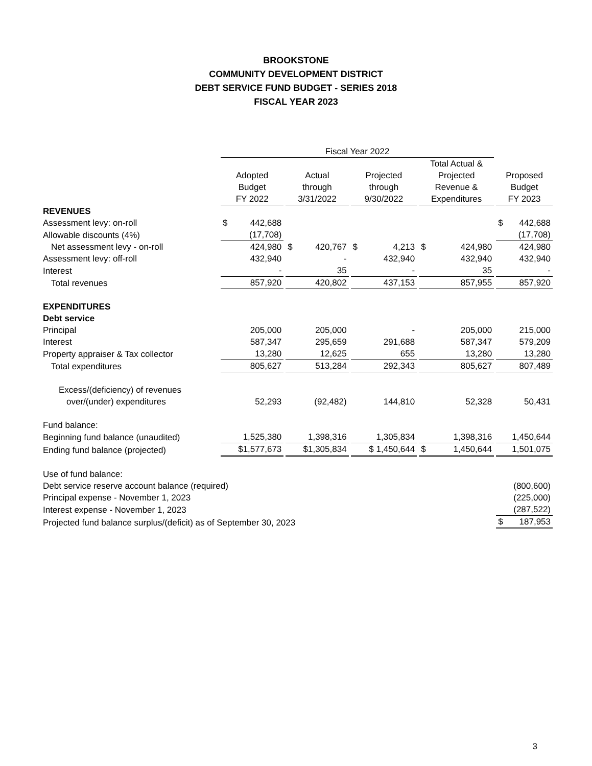BROOKSTONE
COMMUNITY DEVELOPMENT DISTRICT
DEBT SERVICE FUND BUDGET - SERIES 2018
FISCAL YEAR 2023
| | Fiscal Year 2022 | | | | |
| --- | --- | --- | --- | --- | --- |
| | Adopted Budget FY 2022 | Actual through 3/31/2022 | Projected through 9/30/2022 | Total Actual & Projected Revenue & Expenditures | Proposed Budget FY 2023 |
| REVENUES | | | | | |
| Assessment levy: on-roll | $ 442,688 | | | | $ 442,688 |
| Allowable discounts (4%) | (17,708) | | | | (17,708) |
| Net assessment levy - on-roll | 424,980 | $ 420,767 | $ 4,213 | $ 424,980 | 424,980 |
| Assessment levy: off-roll | 432,940 | - | 432,940 | 432,940 | 432,940 |
| Interest | - | 35 | - | 35 | - |
| Total revenues | 857,920 | 420,802 | 437,153 | 857,955 | 857,920 |
| EXPENDITURES | | | | | |
| Debt service | | | | | |
| Principal | 205,000 | 205,000 | - | 205,000 | 215,000 |
| Interest | 587,347 | 295,659 | 291,688 | 587,347 | 579,209 |
| Property appraiser & Tax collector | 13,280 | 12,625 | 655 | 13,280 | 13,280 |
| Total expenditures | 805,627 | 513,284 | 292,343 | 805,627 | 807,489 |
| Excess/(deficiency) of revenues | | | | | |
| over/(under) expenditures | 52,293 | (92,482) | 144,810 | 52,328 | 50,431 |
| Fund balance: | | | | | |
| Beginning fund balance (unaudited) | 1,525,380 | 1,398,316 | 1,305,834 | 1,398,316 | 1,450,644 |
| Ending fund balance (projected) | $1,577,673 | $1,305,834 | $ 1,450,644 | $ 1,450,644 | 1,501,075 |
| Use of fund balance: | | | | | |
| Debt service reserve account balance (required) | | | | | (800,600) |
| Principal expense - November 1, 2023 | | | | | (225,000) |
| Interest expense - November 1, 2023 | | | | | (287,522) |
| Projected fund balance surplus/(deficit) as of September 30, 2023 | | | | | $ 187,953 |
3